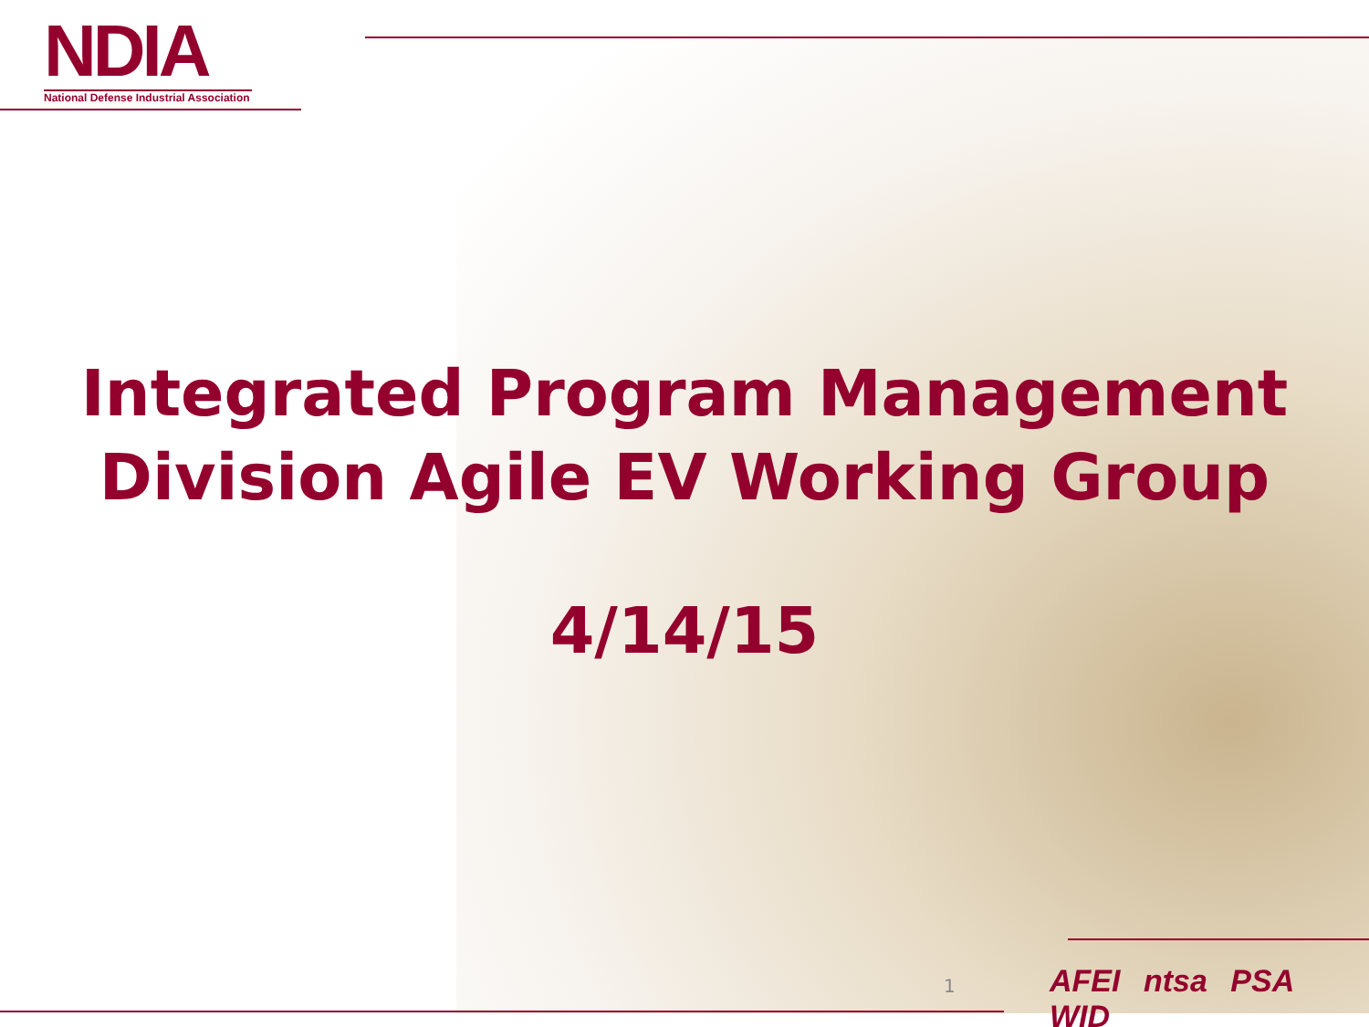NDIA
National Defense Industrial Association
Integrated Program Management
Division Agile EV Working Group
4/14/15
1 AFEI ntsa PSA WID